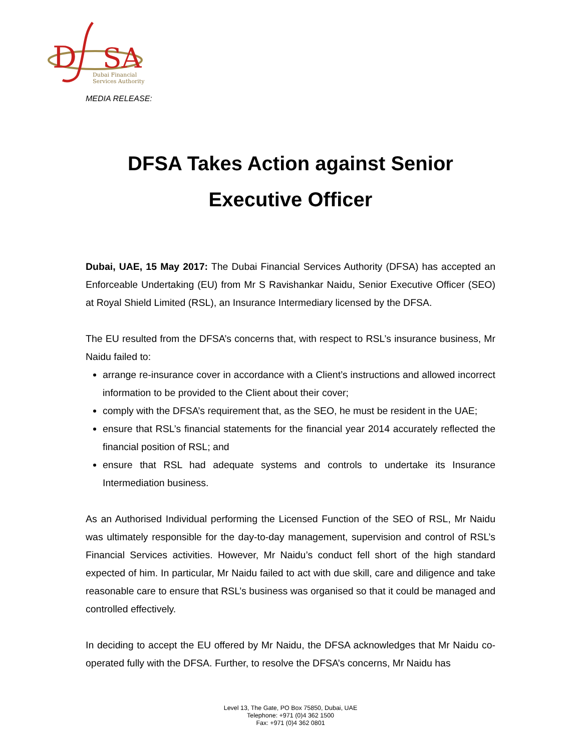D
SA
Dubai Financial
Services Authority
MEDIA RELEASE:
DFSA Takes Action against Senior Executive Officer
Dubai, UAE, 15 May 2017: The Dubai Financial Services Authority (DFSA) has accepted an Enforceable Undertaking (EU) from Mr S Ravishankar Naidu, Senior Executive Officer (SEO) at Royal Shield Limited (RSL), an Insurance Intermediary licensed by the DFSA.
The EU resulted from the DFSA’s concerns that, with respect to RSL’s insurance business, Mr Naidu failed to:
arrange re-insurance cover in accordance with a Client’s instructions and allowed incorrect information to be provided to the Client about their cover;
comply with the DFSA’s requirement that, as the SEO, he must be resident in the UAE;
ensure that RSL’s financial statements for the financial year 2014 accurately reflected the financial position of RSL; and
ensure that RSL had adequate systems and controls to undertake its Insurance Intermediation business.
As an Authorised Individual performing the Licensed Function of the SEO of RSL, Mr Naidu was ultimately responsible for the day-to-day management, supervision and control of RSL’s Financial Services activities. However, Mr Naidu’s conduct fell short of the high standard expected of him. In particular, Mr Naidu failed to act with due skill, care and diligence and take reasonable care to ensure that RSL’s business was organised so that it could be managed and controlled effectively.
In deciding to accept the EU offered by Mr Naidu, the DFSA acknowledges that Mr Naidu co-operated fully with the DFSA. Further, to resolve the DFSA’s concerns, Mr Naidu has
Level 13, The Gate, PO Box 75850, Dubai, UAE
Telephone: +971 (0)4 362 1500
Fax: +971 (0)4 362 0801